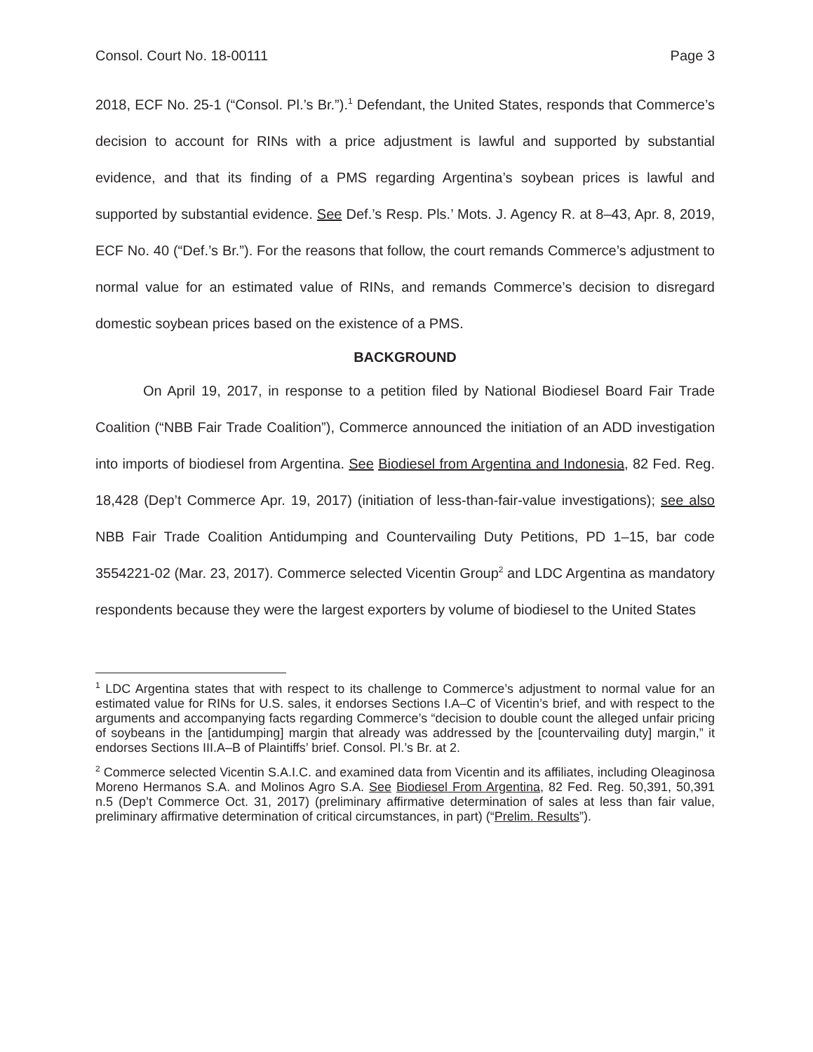Consol. Court No. 18-00111 Page 3
2018, ECF No. 25-1 (“Consol. Pl.’s Br.”).<sup>1</sup> Defendant, the United States, responds that Commerce’s decision to account for RINs with a price adjustment is lawful and supported by substantial evidence, and that its finding of a PMS regarding Argentina’s soybean prices is lawful and supported by substantial evidence. See Def.’s Resp. Pls.’ Mots. J. Agency R. at 8–43, Apr. 8, 2019, ECF No. 40 (“Def.’s Br.”). For the reasons that follow, the court remands Commerce’s adjustment to normal value for an estimated value of RINs, and remands Commerce’s decision to disregard domestic soybean prices based on the existence of a PMS.
BACKGROUND
On April 19, 2017, in response to a petition filed by National Biodiesel Board Fair Trade Coalition (“NBB Fair Trade Coalition”), Commerce announced the initiation of an ADD investigation into imports of biodiesel from Argentina. See Biodiesel from Argentina and Indonesia, 82 Fed. Reg. 18,428 (Dep’t Commerce Apr. 19, 2017) (initiation of less-than-fair-value investigations); see also NBB Fair Trade Coalition Antidumping and Countervailing Duty Petitions, PD 1–15, bar code 3554221-02 (Mar. 23, 2017). Commerce selected Vicentin Group<sup>2</sup> and LDC Argentina as mandatory respondents because they were the largest exporters by volume of biodiesel to the United States
<sup>1</sup> LDC Argentina states that with respect to its challenge to Commerce’s adjustment to normal value for an estimated value for RINs for U.S. sales, it endorses Sections I.A–C of Vicentin’s brief, and with respect to the arguments and accompanying facts regarding Commerce’s “decision to double count the alleged unfair pricing of soybeans in the [antidumping] margin that already was addressed by the [countervailing duty] margin,” it endorses Sections III.A–B of Plaintiffs’ brief. Consol. Pl.’s Br. at 2.
<sup>2</sup> Commerce selected Vicentin S.A.I.C. and examined data from Vicentin and its affiliates, including Oleaginosa Moreno Hermanos S.A. and Molinos Agro S.A. See Biodiesel From Argentina, 82 Fed. Reg. 50,391, 50,391 n.5 (Dep’t Commerce Oct. 31, 2017) (preliminary affirmative determination of sales at less than fair value, preliminary affirmative determination of critical circumstances, in part) (“Prelim. Results”).